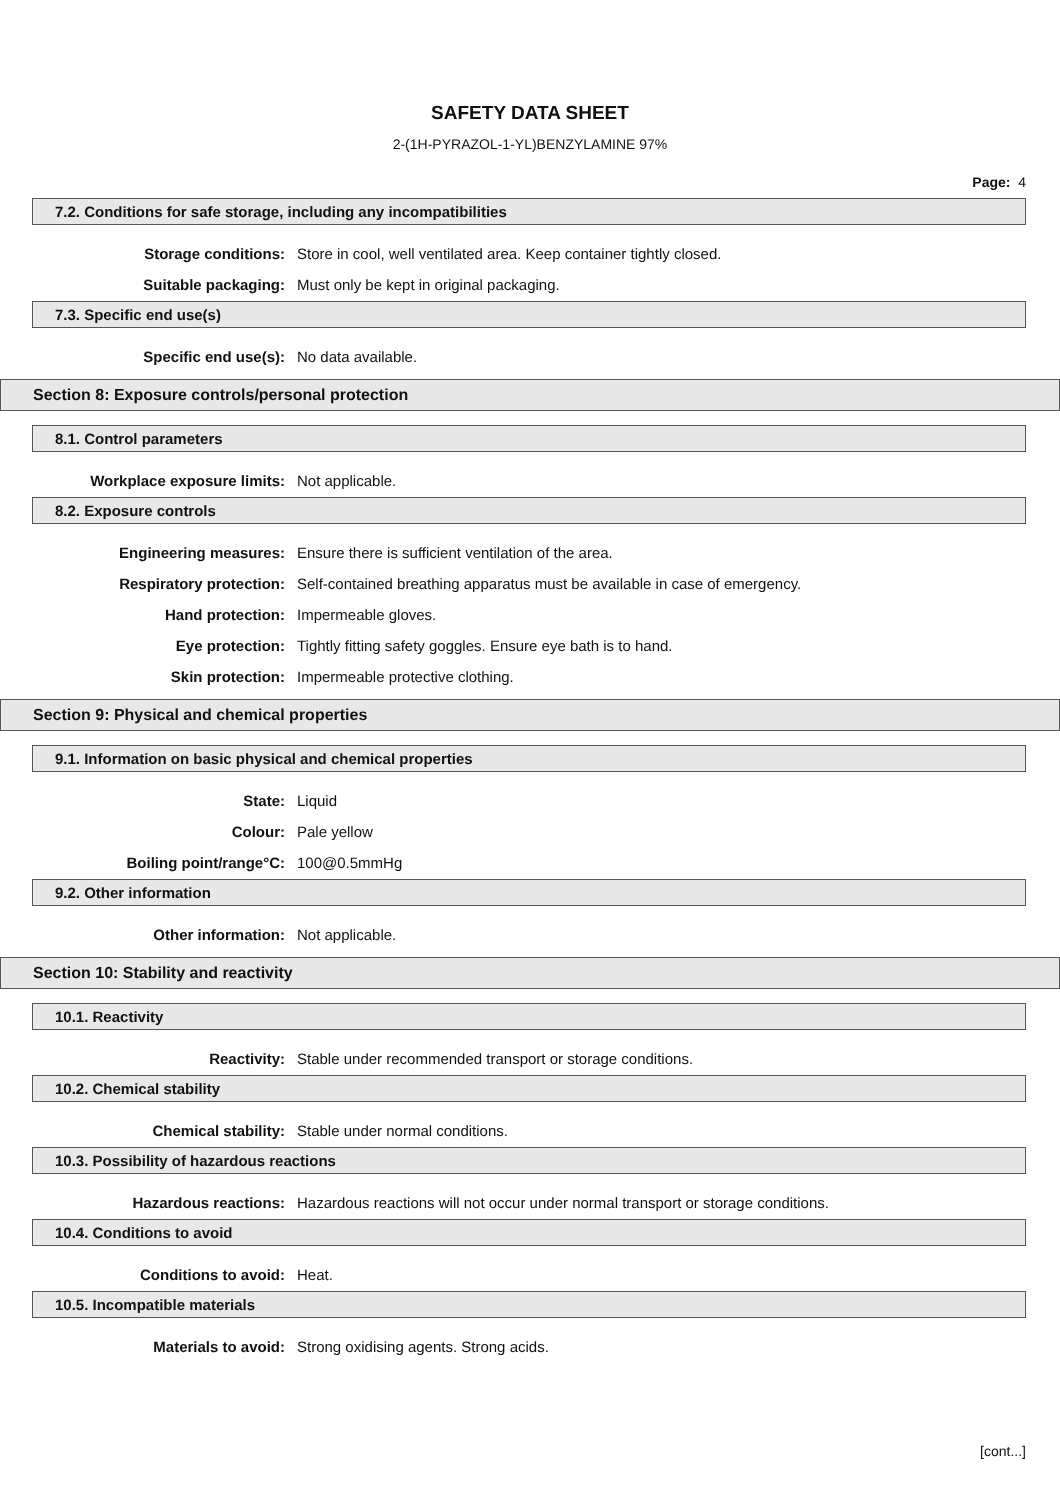SAFETY DATA SHEET
2-(1H-PYRAZOL-1-YL)BENZYLAMINE 97%
Page: 4
7.2. Conditions for safe storage, including any incompatibilities
Storage conditions: Store in cool, well ventilated area. Keep container tightly closed.
Suitable packaging: Must only be kept in original packaging.
7.3. Specific end use(s)
Specific end use(s): No data available.
Section 8: Exposure controls/personal protection
8.1. Control parameters
Workplace exposure limits: Not applicable.
8.2. Exposure controls
Engineering measures: Ensure there is sufficient ventilation of the area.
Respiratory protection: Self-contained breathing apparatus must be available in case of emergency.
Hand protection: Impermeable gloves.
Eye protection: Tightly fitting safety goggles. Ensure eye bath is to hand.
Skin protection: Impermeable protective clothing.
Section 9: Physical and chemical properties
9.1. Information on basic physical and chemical properties
State: Liquid
Colour: Pale yellow
Boiling point/range°C: 100@0.5mmHg
9.2. Other information
Other information: Not applicable.
Section 10: Stability and reactivity
10.1. Reactivity
Reactivity: Stable under recommended transport or storage conditions.
10.2. Chemical stability
Chemical stability: Stable under normal conditions.
10.3. Possibility of hazardous reactions
Hazardous reactions: Hazardous reactions will not occur under normal transport or storage conditions.
10.4. Conditions to avoid
Conditions to avoid: Heat.
10.5. Incompatible materials
Materials to avoid: Strong oxidising agents. Strong acids.
[cont...]